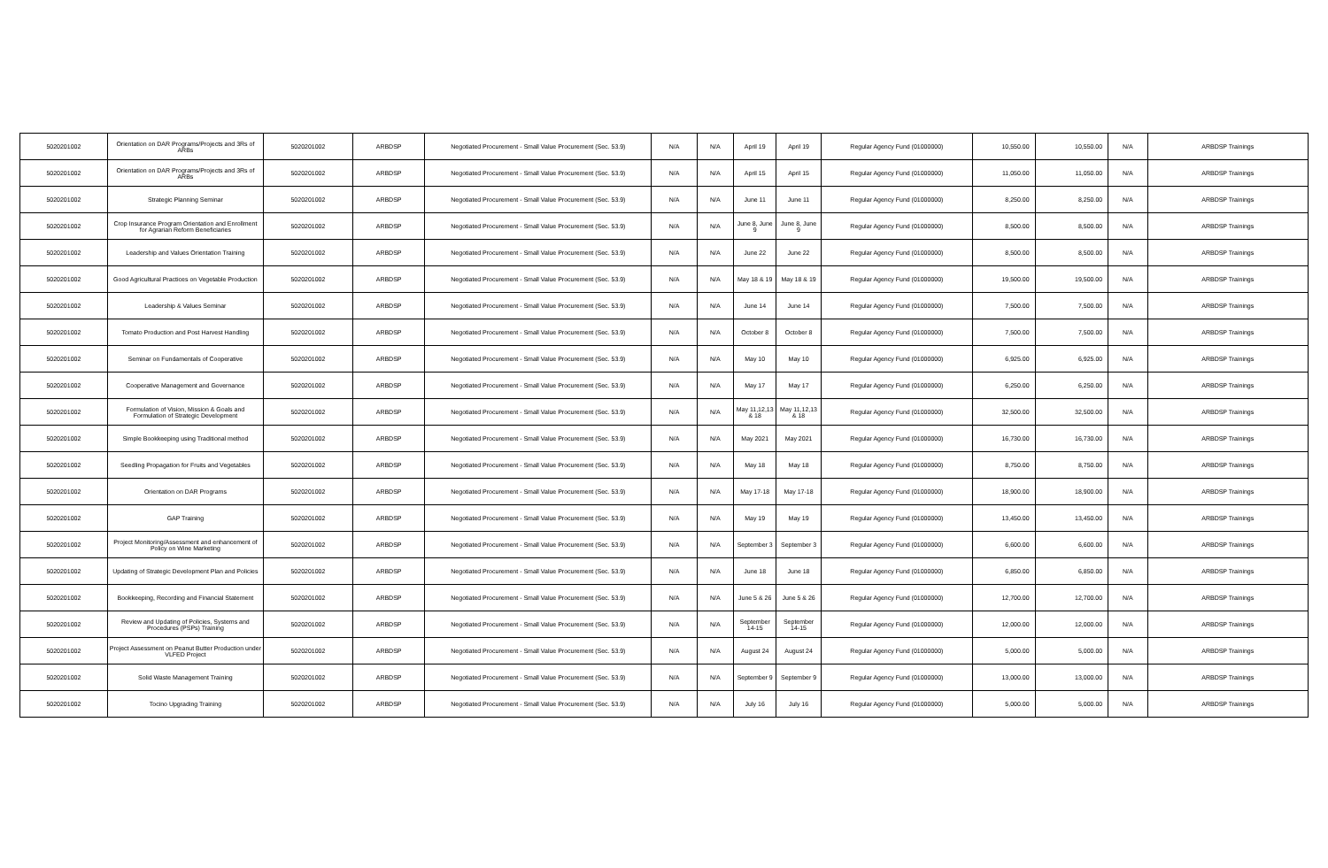| 5020201002 | Orientation on DAR Programs/Projects and 3Rs of ARBs | 5020201002 | ARBDSP | Negotiated Procurement - Small Value Procurement (Sec. 53.9) | N/A | N/A | April 19 | April 19 | Regular Agency Fund (01000000) | 10,550.00 | 10,550.00 | N/A | ARBDSP Trainings |
| 5020201002 | Orientation on DAR Programs/Projects and 3Rs of ARBs | 5020201002 | ARBDSP | Negotiated Procurement - Small Value Procurement (Sec. 53.9) | N/A | N/A | April 15 | April 15 | Regular Agency Fund (01000000) | 11,050.00 | 11,050.00 | N/A | ARBDSP Trainings |
| 5020201002 | Strategic Planning Seminar | 5020201002 | ARBDSP | Negotiated Procurement - Small Value Procurement (Sec. 53.9) | N/A | N/A | June 11 | June 11 | Regular Agency Fund (01000000) | 8,250.00 | 8,250.00 | N/A | ARBDSP Trainings |
| 5020201002 | Crop Insurance Program Orientation and Enrollment for Agrarian Reform Beneficiaries | 5020201002 | ARBDSP | Negotiated Procurement - Small Value Procurement (Sec. 53.9) | N/A | N/A | June 8, June 9 | June 8, June 9 | Regular Agency Fund (01000000) | 8,500.00 | 8,500.00 | N/A | ARBDSP Trainings |
| 5020201002 | Leadership and Values Orientation Training | 5020201002 | ARBDSP | Negotiated Procurement - Small Value Procurement (Sec. 53.9) | N/A | N/A | June 22 | June 22 | Regular Agency Fund (01000000) | 8,500.00 | 8,500.00 | N/A | ARBDSP Trainings |
| 5020201002 | Good Agricultural Practices on Vegetable Production | 5020201002 | ARBDSP | Negotiated Procurement - Small Value Procurement (Sec. 53.9) | N/A | N/A | May 18 & 19 | May 18 & 19 | Regular Agency Fund (01000000) | 19,500.00 | 19,500.00 | N/A | ARBDSP Trainings |
| 5020201002 | Leadership & Values Seminar | 5020201002 | ARBDSP | Negotiated Procurement - Small Value Procurement (Sec. 53.9) | N/A | N/A | June 14 | June 14 | Regular Agency Fund (01000000) | 7,500.00 | 7,500.00 | N/A | ARBDSP Trainings |
| 5020201002 | Tomato Production and Post Harvest Handling | 5020201002 | ARBDSP | Negotiated Procurement - Small Value Procurement (Sec. 53.9) | N/A | N/A | October 8 | October 8 | Regular Agency Fund (01000000) | 7,500.00 | 7,500.00 | N/A | ARBDSP Trainings |
| 5020201002 | Seminar on Fundamentals of Cooperative | 5020201002 | ARBDSP | Negotiated Procurement - Small Value Procurement (Sec. 53.9) | N/A | N/A | May 10 | May 10 | Regular Agency Fund (01000000) | 6,925.00 | 6,925.00 | N/A | ARBDSP Trainings |
| 5020201002 | Cooperative Management and Governance | 5020201002 | ARBDSP | Negotiated Procurement - Small Value Procurement (Sec. 53.9) | N/A | N/A | May 17 | May 17 | Regular Agency Fund (01000000) | 6,250.00 | 6,250.00 | N/A | ARBDSP Trainings |
| 5020201002 | Formulation of Vision, Mission & Goals and Formulation of Strategic Development | 5020201002 | ARBDSP | Negotiated Procurement - Small Value Procurement (Sec. 53.9) | N/A | N/A | May 11,12,13 & 18 | May 11,12,13 & 18 | Regular Agency Fund (01000000) | 32,500.00 | 32,500.00 | N/A | ARBDSP Trainings |
| 5020201002 | Simple Bookkeeping using Traditional method | 5020201002 | ARBDSP | Negotiated Procurement - Small Value Procurement (Sec. 53.9) | N/A | N/A | May 2021 | May 2021 | Regular Agency Fund (01000000) | 16,730.00 | 16,730.00 | N/A | ARBDSP Trainings |
| 5020201002 | Seedling Propagation for Fruits and Vegetables | 5020201002 | ARBDSP | Negotiated Procurement - Small Value Procurement (Sec. 53.9) | N/A | N/A | May 18 | May 18 | Regular Agency Fund (01000000) | 8,750.00 | 8,750.00 | N/A | ARBDSP Trainings |
| 5020201002 | Orientation on DAR Programs | 5020201002 | ARBDSP | Negotiated Procurement - Small Value Procurement (Sec. 53.9) | N/A | N/A | May 17-18 | May 17-18 | Regular Agency Fund (01000000) | 18,900.00 | 18,900.00 | N/A | ARBDSP Trainings |
| 5020201002 | GAP Training | 5020201002 | ARBDSP | Negotiated Procurement - Small Value Procurement (Sec. 53.9) | N/A | N/A | May 19 | May 19 | Regular Agency Fund (01000000) | 13,450.00 | 13,450.00 | N/A | ARBDSP Trainings |
| 5020201002 | Project Monitoring/Assessment and enhancement of Policy on Wine Marketing | 5020201002 | ARBDSP | Negotiated Procurement - Small Value Procurement (Sec. 53.9) | N/A | N/A | September 3 | September 3 | Regular Agency Fund (01000000) | 6,600.00 | 6,600.00 | N/A | ARBDSP Trainings |
| 5020201002 | Updating of Strategic Development Plan and Policies | 5020201002 | ARBDSP | Negotiated Procurement - Small Value Procurement (Sec. 53.9) | N/A | N/A | June 18 | June 18 | Regular Agency Fund (01000000) | 6,850.00 | 6,850.00 | N/A | ARBDSP Trainings |
| 5020201002 | Bookkeeping, Recording and Financial Statement | 5020201002 | ARBDSP | Negotiated Procurement - Small Value Procurement (Sec. 53.9) | N/A | N/A | June 5 & 26 | June 5 & 26 | Regular Agency Fund (01000000) | 12,700.00 | 12,700.00 | N/A | ARBDSP Trainings |
| 5020201002 | Review and Updating of Policies, Systems and Procedures (PSPs) Training | 5020201002 | ARBDSP | Negotiated Procurement - Small Value Procurement (Sec. 53.9) | N/A | N/A | September 14-15 | September 14-15 | Regular Agency Fund (01000000) | 12,000.00 | 12,000.00 | N/A | ARBDSP Trainings |
| 5020201002 | Project Assessment on Peanut Butter Production under VLFED Project | 5020201002 | ARBDSP | Negotiated Procurement - Small Value Procurement (Sec. 53.9) | N/A | N/A | August 24 | August 24 | Regular Agency Fund (01000000) | 5,000.00 | 5,000.00 | N/A | ARBDSP Trainings |
| 5020201002 | Solid Waste Management Training | 5020201002 | ARBDSP | Negotiated Procurement - Small Value Procurement (Sec. 53.9) | N/A | N/A | September 9 | September 9 | Regular Agency Fund (01000000) | 13,000.00 | 13,000.00 | N/A | ARBDSP Trainings |
| 5020201002 | Tocino Upgrading Training | 5020201002 | ARBDSP | Negotiated Procurement - Small Value Procurement (Sec. 53.9) | N/A | N/A | July 16 | July 16 | Regular Agency Fund (01000000) | 5,000.00 | 5,000.00 | N/A | ARBDSP Trainings |